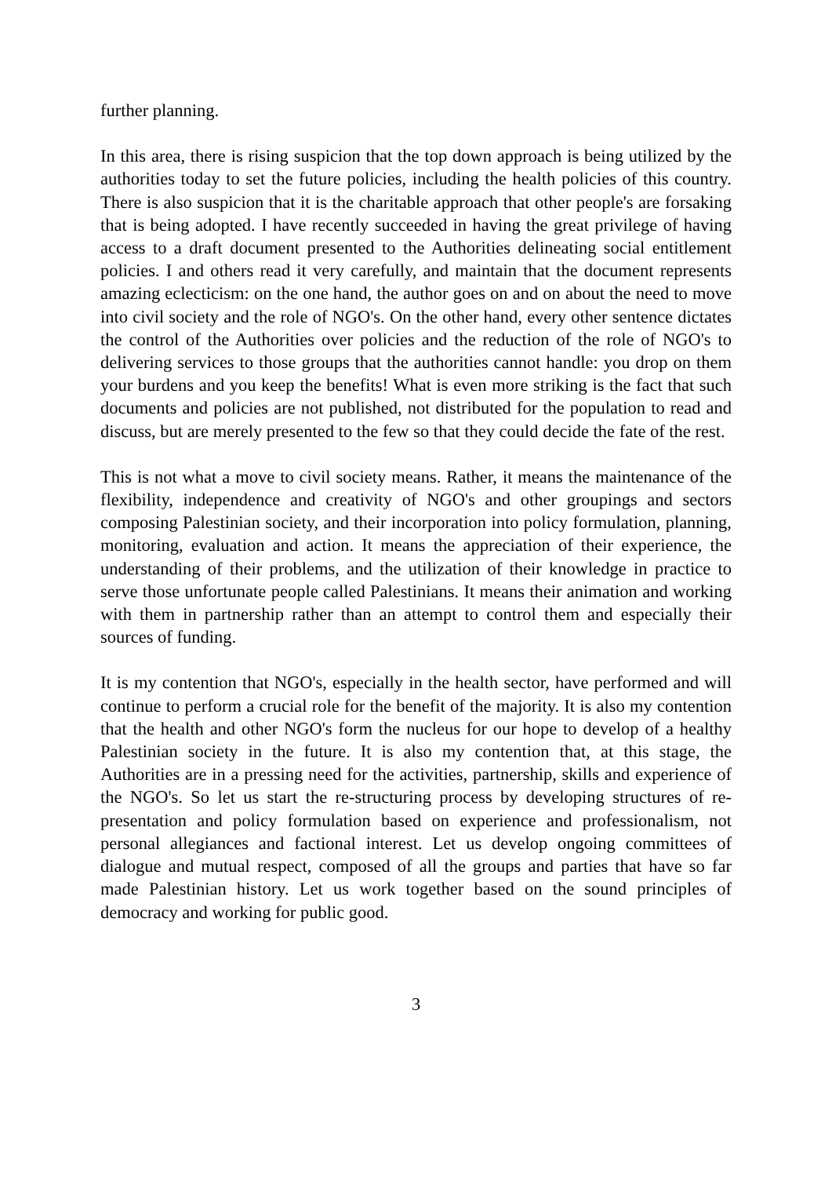further planning.
In this area, there is rising suspicion that the top down approach is being utilized by the authorities today to set the future policies, including the health policies of this country. There is also suspicion that it is the charitable approach that other people's are forsaking that is being adopted. I have recently succeeded in having the great privilege of having access to a draft document presented to the Authorities delineating social entitlement policies. I and others read it very carefully, and maintain that the document represents amazing eclecticism: on the one hand, the author goes on and on about the need to move into civil society and the role of NGO's. On the other hand, every other sentence dictates the control of the Authorities over policies and the reduction of the role of NGO's to delivering services to those groups that the authorities cannot handle: you drop on them your burdens and you keep the benefits! What is even more striking is the fact that such documents and policies are not published, not distributed for the population to read and discuss, but are merely presented to the few so that they could decide the fate of the rest.
This is not what a move to civil society means. Rather, it means the maintenance of the flexibility, independence and creativity of NGO's and other groupings and sectors composing Palestinian society, and their incorporation into policy formulation, planning, monitoring, evaluation and action. It means the appreciation of their experience, the understanding of their problems, and the utilization of their knowledge in practice to serve those unfortunate people called Palestinians. It means their animation and working with them in partnership rather than an attempt to control them and especially their sources of funding.
It is my contention that NGO's, especially in the health sector, have performed and will continue to perform a crucial role for the benefit of the majority. It is also my contention that the health and other NGO's form the nucleus for our hope to develop of a healthy Palestinian society in the future. It is also my contention that, at this stage, the Authorities are in a pressing need for the activities, partnership, skills and experience of the NGO's. So let us start the re-structuring process by developing structures of re-presentation and policy formulation based on experience and professionalism, not personal allegiances and factional interest. Let us develop ongoing committees of dialogue and mutual respect, composed of all the groups and parties that have so far made Palestinian history. Let us work together based on the sound principles of democracy and working for public good.
3